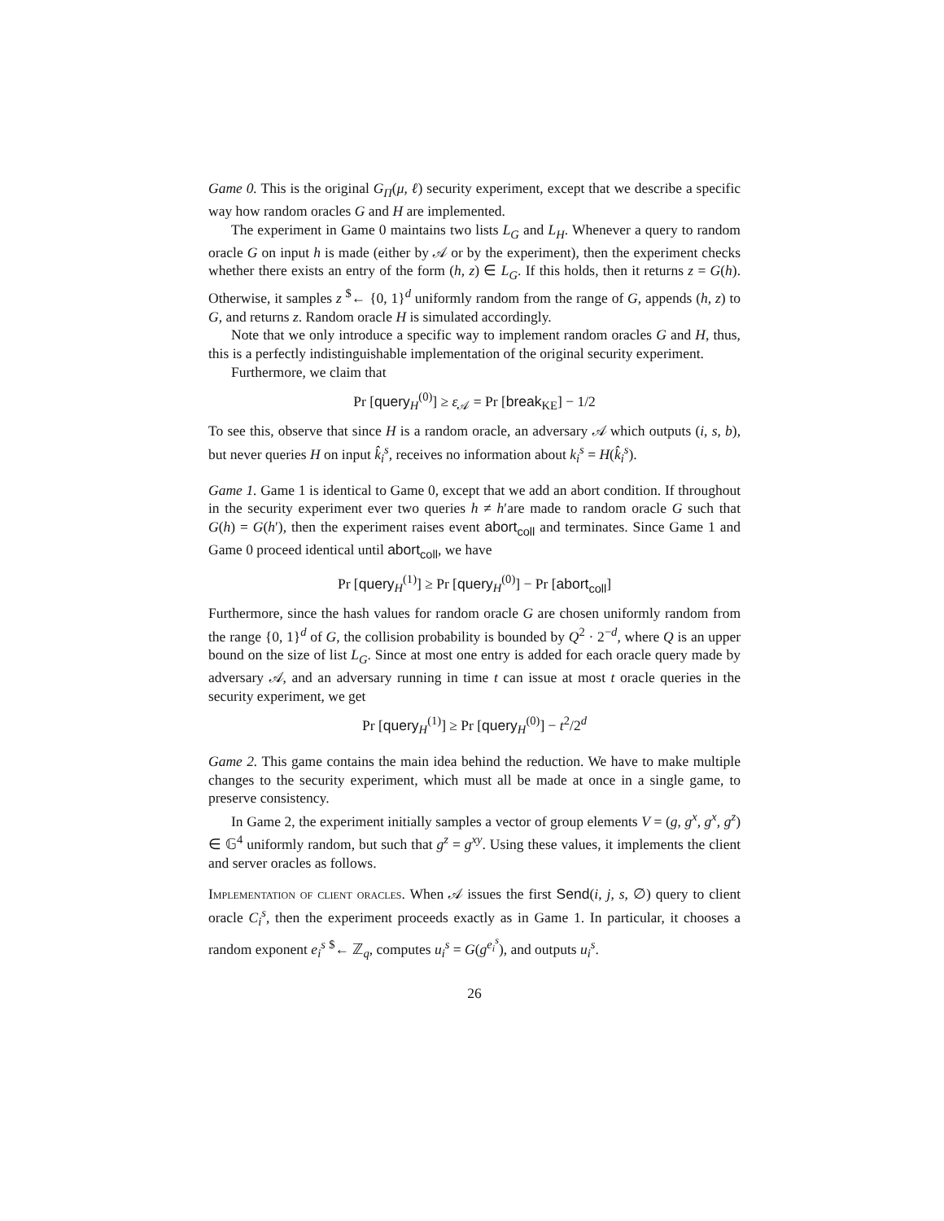Game 0. This is the original G<sub>Π</sub>(μ, ℓ) security experiment, except that we describe a specific way how random oracles G and H are implemented.
The experiment in Game 0 maintains two lists L<sub>G</sub> and L<sub>H</sub>. Whenever a query to random oracle G on input h is made (either by 𝒜 or by the experiment), then the experiment checks whether there exists an entry of the form (h, z) ∈ L<sub>G</sub>. If this holds, then it returns z = G(h). Otherwise, it samples z <sup>$</sup>← {0, 1}<sup>d</sup> uniformly random from the range of G, appends (h, z) to G, and returns z. Random oracle H is simulated accordingly.
Note that we only introduce a specific way to implement random oracles G and H, thus, this is a perfectly indistinguishable implementation of the original security experiment.
Furthermore, we claim that
Pr [query<sub>H</sub><sup>(0)</sup>] ≥ ε<sub>𝒜</sub> = Pr [break<sub>KE</sub>] − 1/2
To see this, observe that since H is a random oracle, an adversary 𝒜 which outputs (i, s, b), but never queries H on input k̂<sub>i</sub><sup>s</sup>, receives no information about k<sub>i</sub><sup>s</sup> = H(k̂<sub>i</sub><sup>s</sup>).
Game 1. Game 1 is identical to Game 0, except that we add an abort condition. If throughout in the security experiment ever two queries h ≠ h′are made to random oracle G such that G(h) = G(h′), then the experiment raises event abort<sub>coll</sub> and terminates. Since Game 1 and Game 0 proceed identical until abort<sub>coll</sub>, we have
Pr [query<sub>H</sub><sup>(1)</sup>] ≥ Pr [query<sub>H</sub><sup>(0)</sup>] − Pr [abort<sub>coll</sub>]
Furthermore, since the hash values for random oracle G are chosen uniformly random from the range {0, 1}<sup>d</sup> of G, the collision probability is bounded by Q<sup>2</sup> · 2<sup>−d</sup>, where Q is an upper bound on the size of list L<sub>G</sub>. Since at most one entry is added for each oracle query made by adversary 𝒜, and an adversary running in time t can issue at most t oracle queries in the security experiment, we get
Pr [query<sub>H</sub><sup>(1)</sup>] ≥ Pr [query<sub>H</sub><sup>(0)</sup>] − t<sup>2</sup>/2<sup>d</sup>
Game 2. This game contains the main idea behind the reduction. We have to make multiple changes to the security experiment, which must all be made at once in a single game, to preserve consistency.
In Game 2, the experiment initially samples a vector of group elements V = (g, g<sup>x</sup>, g<sup>x</sup>, g<sup>z</sup>) ∈ 𝔾<sup>4</sup> uniformly random, but such that g<sup>z</sup> = g<sup>xy</sup>. Using these values, it implements the client and server oracles as follows.
Implementation of client oracles. When 𝒜 issues the first Send(i, j, s, ∅) query to client oracle C<sub>i</sub><sup>s</sup>, then the experiment proceeds exactly as in Game 1. In particular, it chooses a random exponent e<sub>i</sub><sup>s</sup> <sup>$</sup>← ℤ<sub>q</sub>, computes u<sub>i</sub><sup>s</sup> = G(g<sup>e<sub>i</sub><sup>s</sup></sup>), and outputs u<sub>i</sub><sup>s</sup>.
26